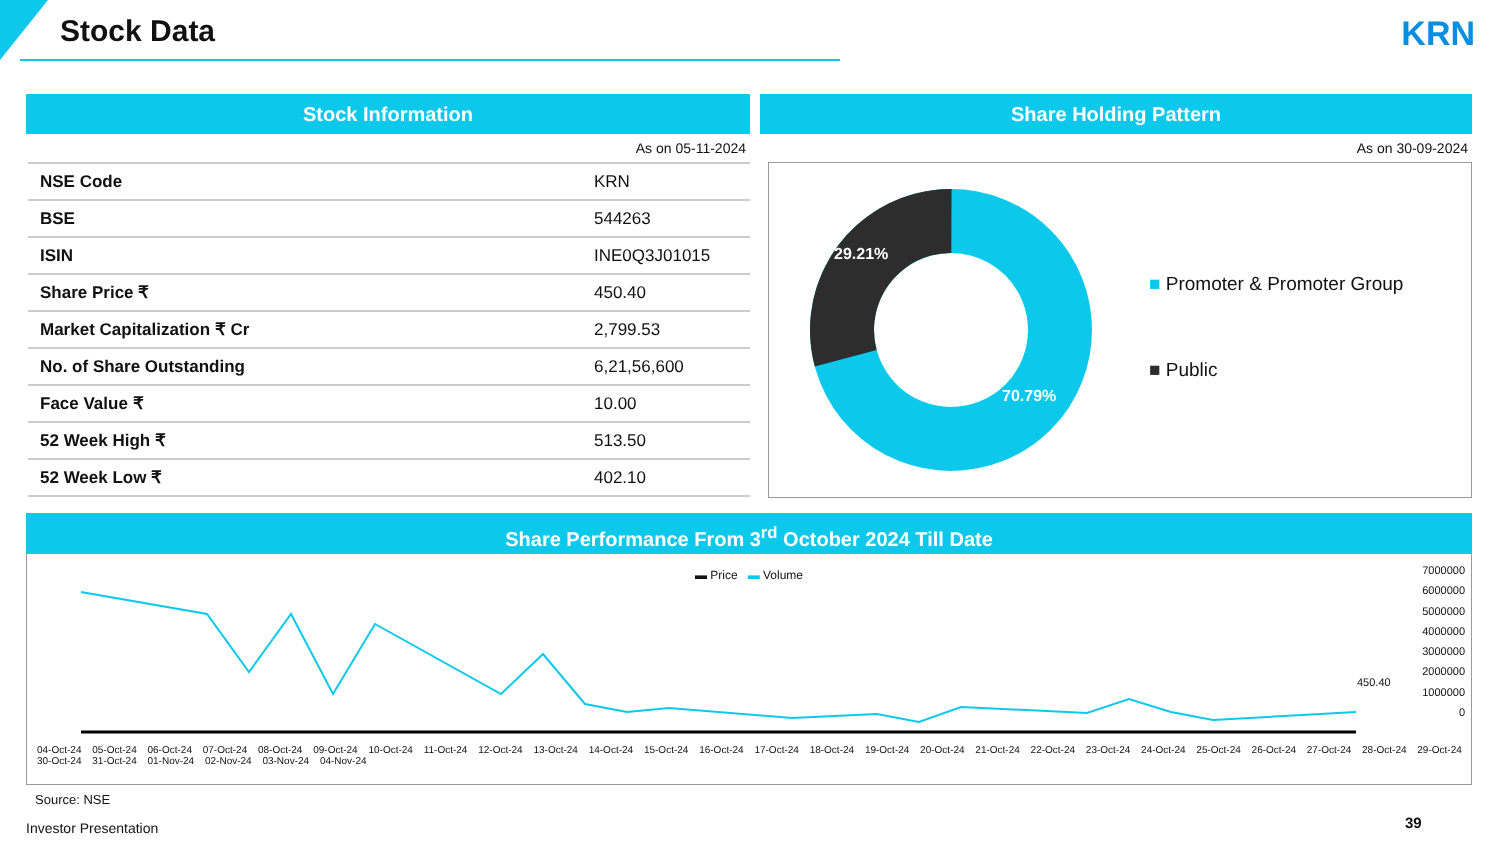Stock Data KRN
Stock Information
As on 05-11-2024
| NSE Code | KRN |
| BSE | 544263 |
| ISIN | INE0Q3J01015 |
| Share Price ₹ | 450.40 |
| Market Capitalization ₹ Cr | 2,799.53 |
| No. of Share Outstanding | 6,21,56,600 |
| Face Value ₹ | 10.00 |
| 52 Week High ₹ | 513.50 |
| 52 Week Low ₹ | 402.10 |
Share Holding Pattern
As on 30-09-2024
29.21%
70.79%
■ Promoter & Promoter Group
■ Public
Share Performance From 3<sup>rd</sup> October 2024 Till Date
▬ Price ▬ Volume
7000000
6000000
5000000
4000000
3000000
2000000
1000000
0
450.40
04-Oct-24 05-Oct-24 06-Oct-24 07-Oct-24 08-Oct-24 09-Oct-24 10-Oct-24 11-Oct-24 12-Oct-24 13-Oct-24 14-Oct-24 15-Oct-24 16-Oct-24 17-Oct-24 18-Oct-24 19-Oct-24 20-Oct-24 21-Oct-24 22-Oct-24 23-Oct-24 24-Oct-24 25-Oct-24 26-Oct-24 27-Oct-24 28-Oct-24 29-Oct-24 30-Oct-24 31-Oct-24 01-Nov-24 02-Nov-24 03-Nov-24 04-Nov-24
Source: NSE
Investor Presentation 39